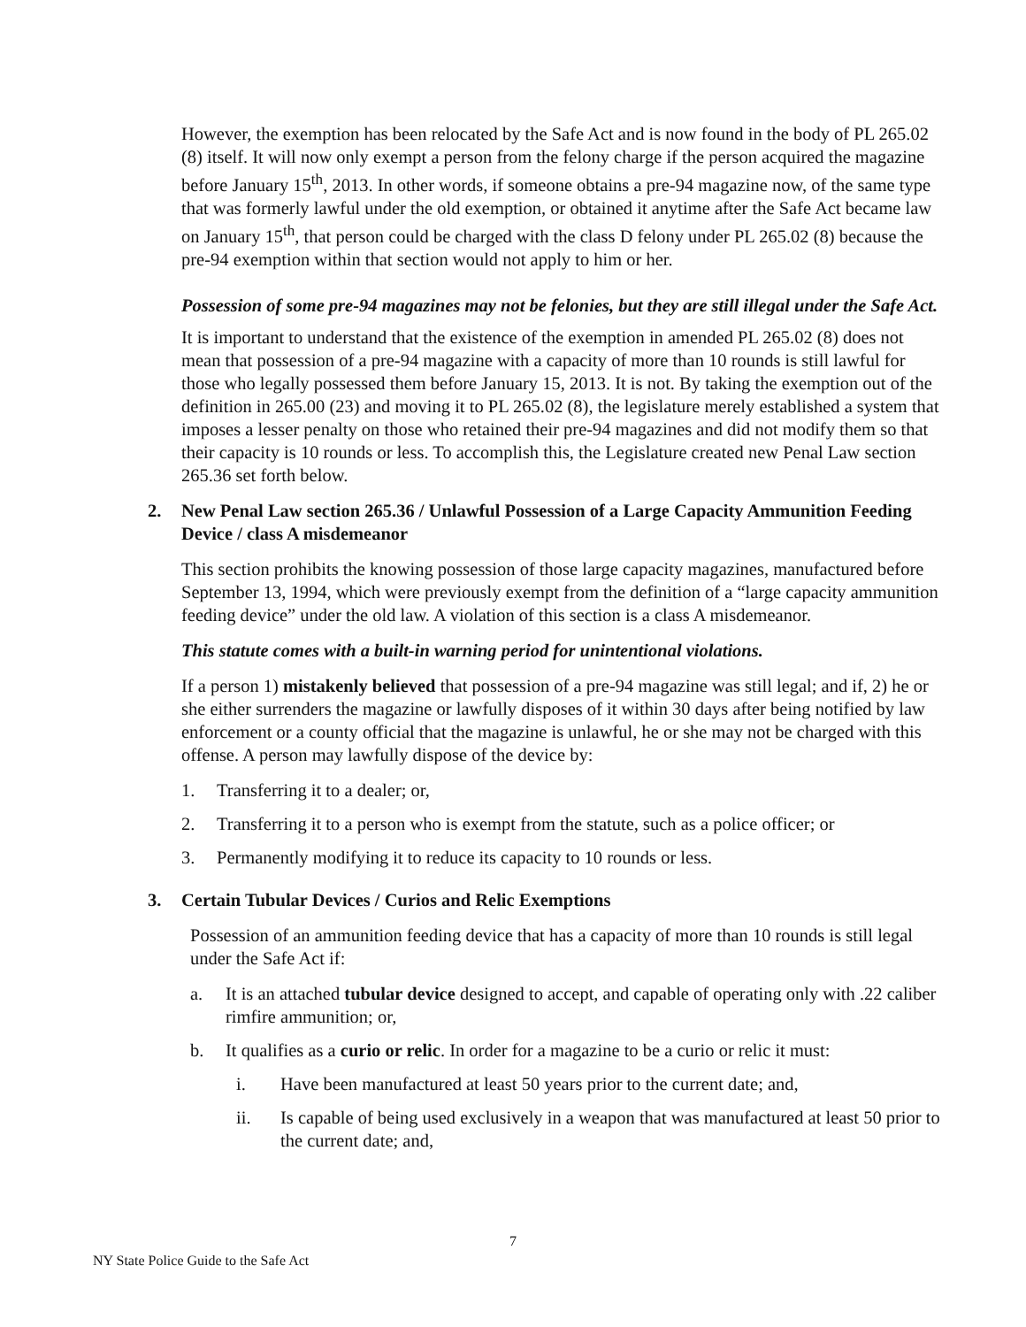However, the exemption has been relocated by the Safe Act and is now found in the body of PL 265.02 (8) itself. It will now only exempt a person from the felony charge if the person acquired the magazine before January 15<sup>th</sup>, 2013. In other words, if someone obtains a pre-94 magazine now, of the same type that was formerly lawful under the old exemption, or obtained it anytime after the Safe Act became law on January 15<sup>th</sup>, that person could be charged with the class D felony under PL 265.02 (8) because the pre-94 exemption within that section would not apply to him or her.
Possession of some pre-94 magazines may not be felonies, but they are still illegal under the Safe Act.
It is important to understand that the existence of the exemption in amended PL 265.02 (8) does not mean that possession of a pre-94 magazine with a capacity of more than 10 rounds is still lawful for those who legally possessed them before January 15, 2013. It is not. By taking the exemption out of the definition in 265.00 (23) and moving it to PL 265.02 (8), the legislature merely established a system that imposes a lesser penalty on those who retained their pre-94 magazines and did not modify them so that their capacity is 10 rounds or less. To accomplish this, the Legislature created new Penal Law section 265.36 set forth below.
2. New Penal Law section 265.36 / Unlawful Possession of a Large Capacity Ammunition Feeding Device / class A misdemeanor
This section prohibits the knowing possession of those large capacity magazines, manufactured before September 13, 1994, which were previously exempt from the definition of a “large capacity ammunition feeding device” under the old law. A violation of this section is a class A misdemeanor.
This statute comes with a built-in warning period for unintentional violations.
If a person 1) mistakenly believed that possession of a pre-94 magazine was still legal; and if, 2) he or she either surrenders the magazine or lawfully disposes of it within 30 days after being notified by law enforcement or a county official that the magazine is unlawful, he or she may not be charged with this offense. A person may lawfully dispose of the device by:
1. Transferring it to a dealer; or,
2. Transferring it to a person who is exempt from the statute, such as a police officer; or
3. Permanently modifying it to reduce its capacity to 10 rounds or less.
3. Certain Tubular Devices / Curios and Relic Exemptions
Possession of an ammunition feeding device that has a capacity of more than 10 rounds is still legal under the Safe Act if:
a. It is an attached tubular device designed to accept, and capable of operating only with .22 caliber rimfire ammunition; or,
b. It qualifies as a curio or relic. In order for a magazine to be a curio or relic it must:
i. Have been manufactured at least 50 years prior to the current date; and,
ii. Is capable of being used exclusively in a weapon that was manufactured at least 50 prior to the current date; and,
7
NY State Police Guide to the Safe Act